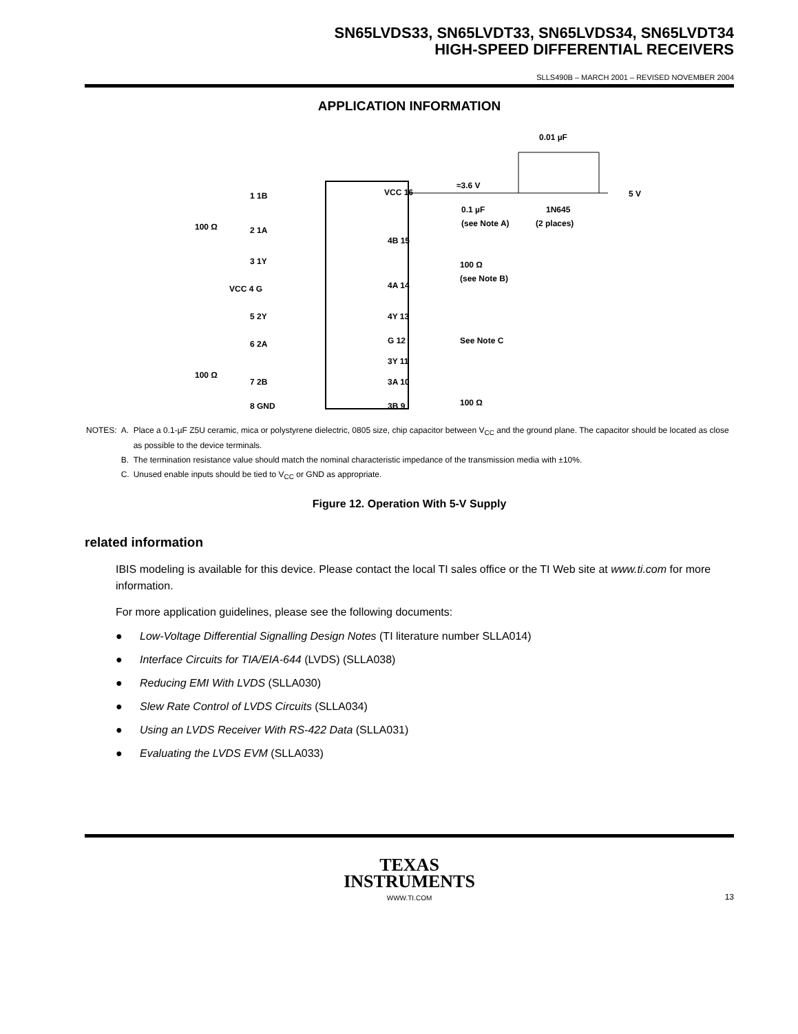SN65LVDS33, SN65LVDT33, SN65LVDS34, SN65LVDT34
HIGH-SPEED DIFFERENTIAL RECEIVERS
SLLS490B – MARCH 2001 – REVISED NOVEMBER 2004
APPLICATION INFORMATION
0.01 µF
≈3.6 V
5 V
1N645
(2 places)
0.1 µF
(see Note A)
1 1B
2 1A
3 1Y
VCC 4 G
5 2Y
6 2A
7 2B
8 GND
VCC 16
4B 15
4A 14
4Y 13
G 12
3Y 11
3A 10
3B 9
100 Ω
100 Ω
100 Ω
(see Note B)
See Note C
100 Ω
| NOTES: | A. | Place a 0.1-µF Z5U ceramic, mica or polystyrene dielectric, 0805 size, chip capacitor between V<sub>CC</sub> and the ground plane. The capacitor should be located as close as possible to the device terminals. |
| | B. | The termination resistance value should match the nominal characteristic impedance of the transmission media with ±10%. |
| | C. | Unused enable inputs should be tied to V<sub>CC</sub> or GND as appropriate. |
Figure 12. Operation With 5-V Supply
related information
IBIS modeling is available for this device. Please contact the local TI sales office or the TI Web site at www.ti.com for more information.
For more application guidelines, please see the following documents:
● Low-Voltage Differential Signalling Design Notes (TI literature number SLLA014)
● Interface Circuits for TIA/EIA-644 (LVDS) (SLLA038)
● Reducing EMI With LVDS (SLLA030)
● Slew Rate Control of LVDS Circuits (SLLA034)
● Using an LVDS Receiver With RS-422 Data (SLLA031)
● Evaluating the LVDS EVM (SLLA033)
TEXAS
INSTRUMENTS
WWW.TI.COM
13